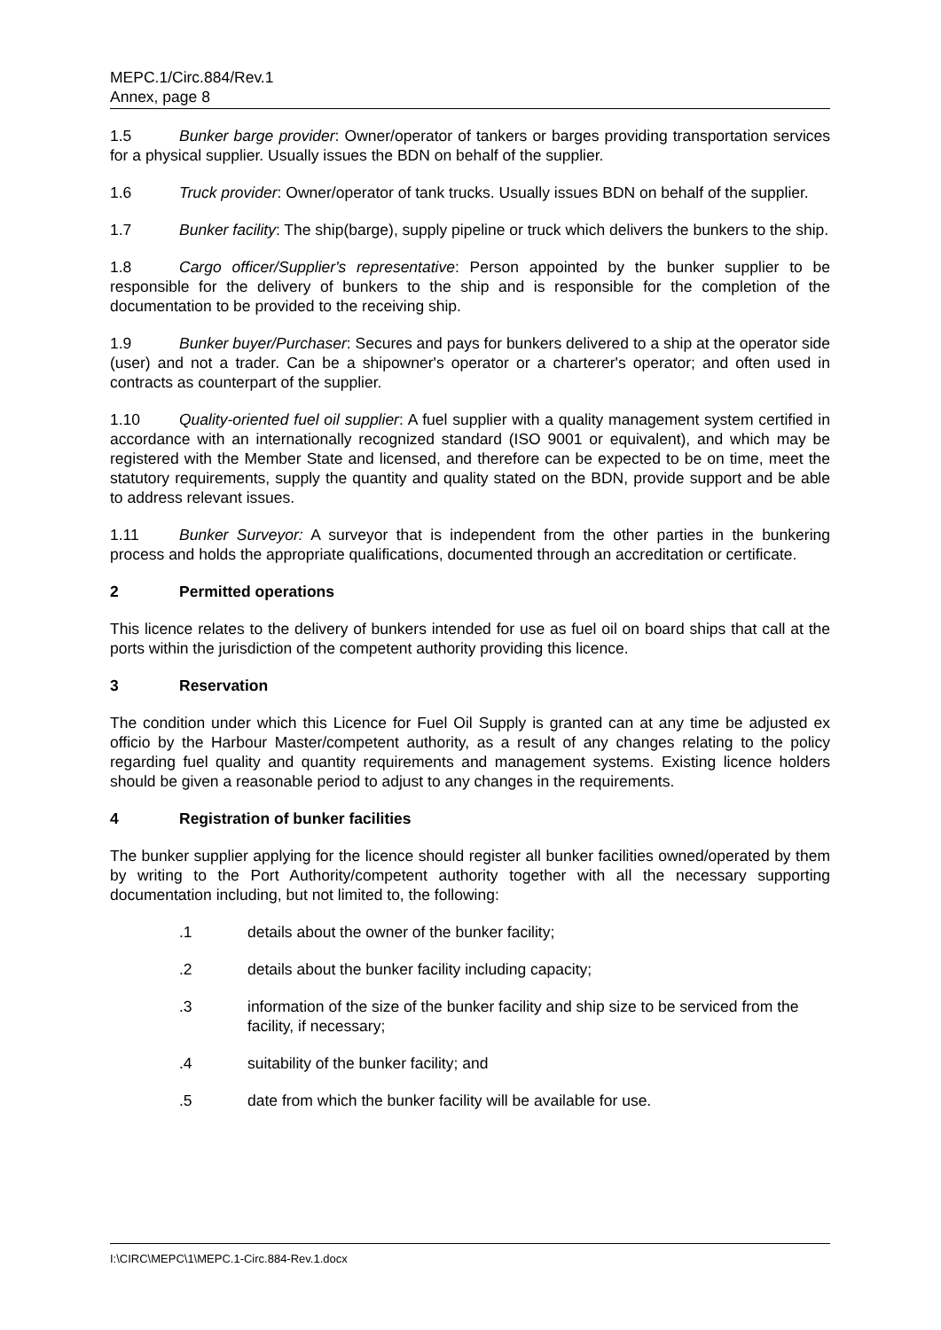MEPC.1/Circ.884/Rev.1
Annex, page 8
1.5 Bunker barge provider: Owner/operator of tankers or barges providing transportation services for a physical supplier. Usually issues the BDN on behalf of the supplier.
1.6 Truck provider: Owner/operator of tank trucks. Usually issues BDN on behalf of the supplier.
1.7 Bunker facility: The ship(barge), supply pipeline or truck which delivers the bunkers to the ship.
1.8 Cargo officer/Supplier's representative: Person appointed by the bunker supplier to be responsible for the delivery of bunkers to the ship and is responsible for the completion of the documentation to be provided to the receiving ship.
1.9 Bunker buyer/Purchaser: Secures and pays for bunkers delivered to a ship at the operator side (user) and not a trader. Can be a shipowner's operator or a charterer's operator; and often used in contracts as counterpart of the supplier.
1.10 Quality-oriented fuel oil supplier: A fuel supplier with a quality management system certified in accordance with an internationally recognized standard (ISO 9001 or equivalent), and which may be registered with the Member State and licensed, and therefore can be expected to be on time, meet the statutory requirements, supply the quantity and quality stated on the BDN, provide support and be able to address relevant issues.
1.11 Bunker Surveyor: A surveyor that is independent from the other parties in the bunkering process and holds the appropriate qualifications, documented through an accreditation or certificate.
2 Permitted operations
This licence relates to the delivery of bunkers intended for use as fuel oil on board ships that call at the ports within the jurisdiction of the competent authority providing this licence.
3 Reservation
The condition under which this Licence for Fuel Oil Supply is granted can at any time be adjusted ex officio by the Harbour Master/competent authority, as a result of any changes relating to the policy regarding fuel quality and quantity requirements and management systems. Existing licence holders should be given a reasonable period to adjust to any changes in the requirements.
4 Registration of bunker facilities
The bunker supplier applying for the licence should register all bunker facilities owned/operated by them by writing to the Port Authority/competent authority together with all the necessary supporting documentation including, but not limited to, the following:
.1 details about the owner of the bunker facility;
.2 details about the bunker facility including capacity;
.3 information of the size of the bunker facility and ship size to be serviced from the facility, if necessary;
.4 suitability of the bunker facility; and
.5 date from which the bunker facility will be available for use.
I:\CIRC\MEPC\1\MEPC.1-Circ.884-Rev.1.docx